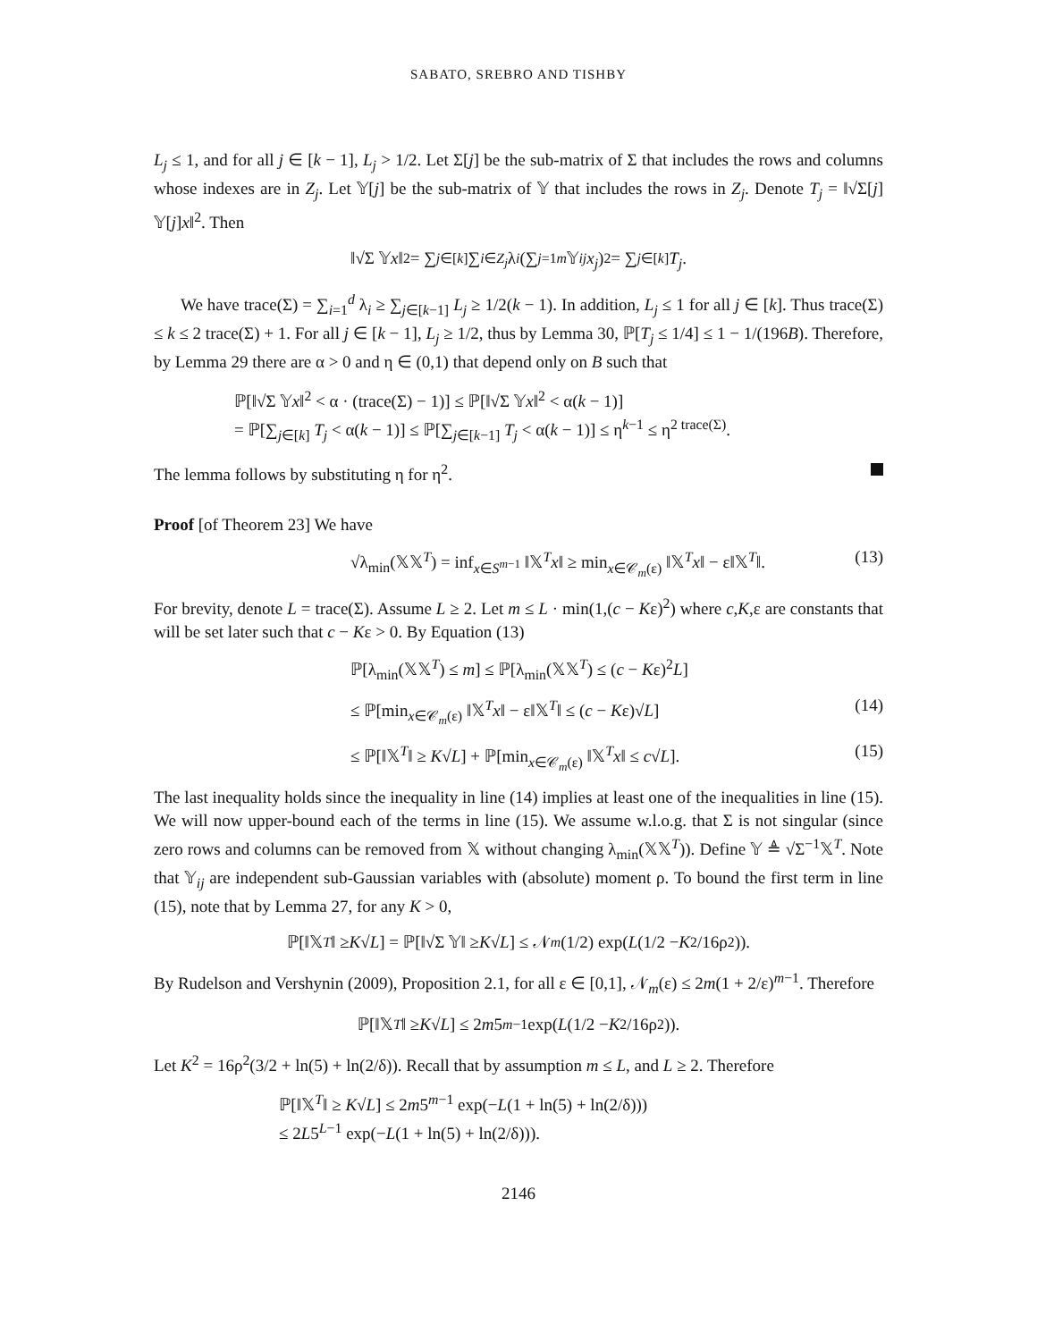SABATO, SREBRO AND TISHBY
L<sub>j</sub> ≤ 1, and for all j ∈ [k − 1], L<sub>j</sub> > 1/2. Let Σ[j] be the sub-matrix of Σ that includes the rows and columns whose indexes are in Z<sub>j</sub>. Let 𝕐[j] be the sub-matrix of 𝕐 that includes the rows in Z<sub>j</sub>. Denote T<sub>j</sub> = ‖√Σ[j] 𝕐[j]x‖<sup>2</sup>. Then
‖√Σ 𝕐 x ‖<sup>2</sup> = ∑<sub>j∈[k]</sub> ∑<sub>i∈Z<sub>j</sub></sub> λ<sub>i</sub> (∑<sub>j=1</sub><sup>m</sup> 𝕐<sub>ij</sub> x<sub>j</sub>)<sup>2</sup> = ∑<sub>j∈[k]</sub> T<sub>j</sub>.
We have trace(Σ) = ∑<sub>i=1</sub><sup>d</sup> λ<sub>i</sub> ≥ ∑<sub>j∈[k−1]</sub> L<sub>j</sub> ≥ 1/2(k − 1). In addition, L<sub>j</sub> ≤ 1 for all j ∈ [k]. Thus trace(Σ) ≤ k ≤ 2 trace(Σ) + 1. For all j ∈ [k − 1], L<sub>j</sub> ≥ 1/2, thus by Lemma 30, ℙ[T<sub>j</sub> ≤ 1/4] ≤ 1 − 1/(196B). Therefore, by Lemma 29 there are α > 0 and η ∈ (0,1) that depend only on B such that
ℙ[‖√Σ 𝕐x‖<sup>2</sup> < α · (trace(Σ) − 1)] ≤ ℙ[‖√Σ 𝕐x‖<sup>2</sup> < α(k − 1)]
= ℙ[∑<sub>j∈[k]</sub> T<sub>j</sub> < α(k − 1)] ≤ ℙ[∑<sub>j∈[k−1]</sub> T<sub>j</sub> < α(k − 1)] ≤ η<sup>k−1</sup> ≤ η<sup>2 trace(Σ)</sup>.
The lemma follows by substituting η for η<sup>2</sup>.
Proof [of Theorem 23] We have
√λ<sub>min</sub>(𝕏𝕏<sup>T</sup>) = inf<sub>x∈S<sup>m−1</sup></sub> ‖𝕏<sup>T</sup>x‖ ≥ min<sub>x∈𝒞<sub>m</sub>(ε)</sub> ‖𝕏<sup>T</sup>x‖ − ε‖𝕏<sup>T</sup>‖.
(13)
For brevity, denote L = trace(Σ). Assume L ≥ 2. Let m ≤ L · min(1,(c − Kε)<sup>2</sup>) where c,K,ε are constants that will be set later such that c − Kε > 0. By Equation (13)
ℙ[λ<sub>min</sub>(𝕏𝕏<sup>T</sup>) ≤ m] ≤ ℙ[λ<sub>min</sub>(𝕏𝕏<sup>T</sup>) ≤ (c − Kε)<sup>2</sup>L]
≤ ℙ[min<sub>x∈𝒞<sub>m</sub>(ε)</sub> ‖𝕏<sup>T</sup>x‖ − ε‖𝕏<sup>T</sup>‖ ≤ (c − Kε)√L]
(14)
≤ ℙ[‖𝕏<sup>T</sup>‖ ≥ K√L] + ℙ[min<sub>x∈𝒞<sub>m</sub>(ε)</sub> ‖𝕏<sup>T</sup>x‖ ≤ c√L].
(15)
The last inequality holds since the inequality in line (14) implies at least one of the inequalities in line (15). We will now upper-bound each of the terms in line (15). We assume w.l.o.g. that Σ is not singular (since zero rows and columns can be removed from 𝕏 without changing λ<sub>min</sub>(𝕏𝕏<sup>T</sup>)). Define 𝕐 ≜ √Σ<sup>−1</sup>𝕏<sup>T</sup>. Note that 𝕐<sub>ij</sub> are independent sub-Gaussian variables with (absolute) moment ρ. To bound the first term in line (15), note that by Lemma 27, for any K > 0,
ℙ[‖𝕏<sup>T</sup> ‖ ≥ K √ L] = ℙ[‖√Σ 𝕐‖ ≥ K √ L] ≤ 𝒩<sub>m</sub> (1/2) exp(L (1/2 − K<sup>2</sup>/16ρ<sup>2</sup>)).
By Rudelson and Vershynin (2009), Proposition 2.1, for all ε ∈ [0,1], 𝒩<sub>m</sub>(ε) ≤ 2m(1 + 2/ε)<sup>m−1</sup>. Therefore
ℙ[‖𝕏<sup>T</sup> ‖ ≥ K √ L] ≤ 2 m 5<sup>m−1</sup> exp(L (1/2 − K<sup>2</sup>/16ρ<sup>2</sup>)).
Let K<sup>2</sup> = 16ρ<sup>2</sup>(3/2 + ln(5) + ln(2/δ)). Recall that by assumption m ≤ L, and L ≥ 2. Therefore
ℙ[‖𝕏<sup>T</sup>‖ ≥ K√L] ≤ 2m5<sup>m−1</sup> exp(−L(1 + ln(5) + ln(2/δ)))
≤ 2L5<sup>L−1</sup> exp(−L(1 + ln(5) + ln(2/δ))).
2146